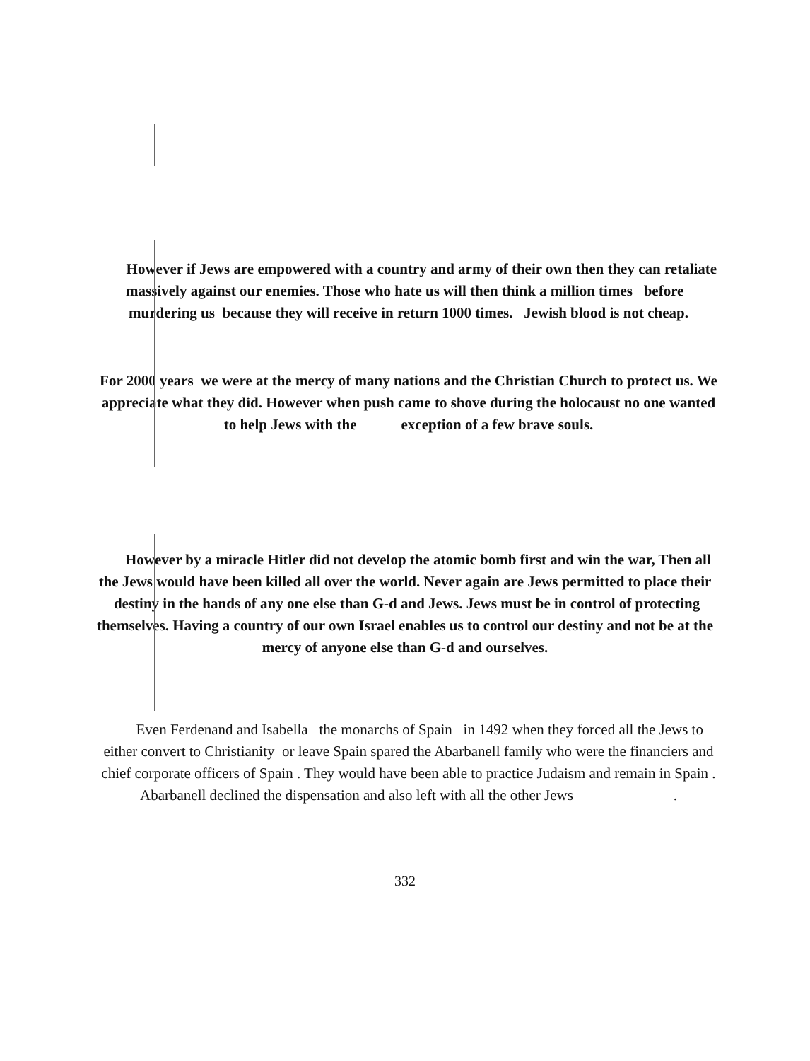However if Jews are empowered with a country and army of their own then they can retaliate massively against our enemies. Those who hate us will then think a million times before murdering us because they will receive in return 1000 times. Jewish blood is not cheap.
For 2000 years we were at the mercy of many nations and the Christian Church to protect us. We appreciate what they did. However when push came to shove during the holocaust no one wanted to help Jews with the exception of a few brave souls.
However by a miracle Hitler did not develop the atomic bomb first and win the war, Then all the Jews would have been killed all over the world. Never again are Jews permitted to place their destiny in the hands of any one else than G-d and Jews. Jews must be in control of protecting themselves. Having a country of our own Israel enables us to control our destiny and not be at the mercy of anyone else than G-d and ourselves.
Even Ferdenand and Isabella the monarchs of Spain in 1492 when they forced all the Jews to either convert to Christianity or leave Spain spared the Abarbanell family who were the financiers and chief corporate officers of Spain . They would have been able to practice Judaism and remain in Spain . Abarbanell declined the dispensation and also left with all the other Jews .
332